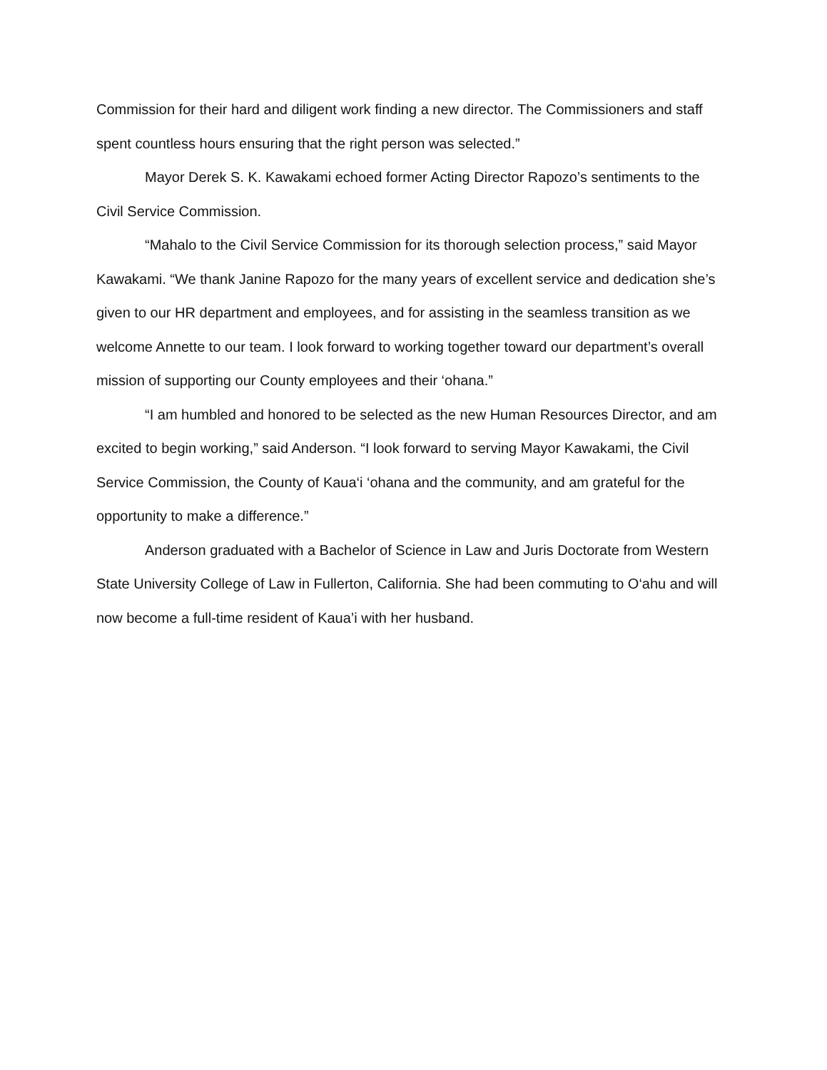Commission for their hard and diligent work finding a new director. The Commissioners and staff spent countless hours ensuring that the right person was selected.”
Mayor Derek S. K. Kawakami echoed former Acting Director Rapozo’s sentiments to the Civil Service Commission.
“Mahalo to the Civil Service Commission for its thorough selection process,” said Mayor Kawakami. “We thank Janine Rapozo for the many years of excellent service and dedication she’s given to our HR department and employees, and for assisting in the seamless transition as we welcome Annette to our team. I look forward to working together toward our department’s overall mission of supporting our County employees and their ‘ohana.”
“I am humbled and honored to be selected as the new Human Resources Director, and am excited to begin working,” said Anderson. “I look forward to serving Mayor Kawakami, the Civil Service Commission, the County of Kaua‘i ‘ohana and the community, and am grateful for the opportunity to make a difference.”
Anderson graduated with a Bachelor of Science in Law and Juris Doctorate from Western State University College of Law in Fullerton, California. She had been commuting to O‘ahu and will now become a full-time resident of Kaua’i with her husband.